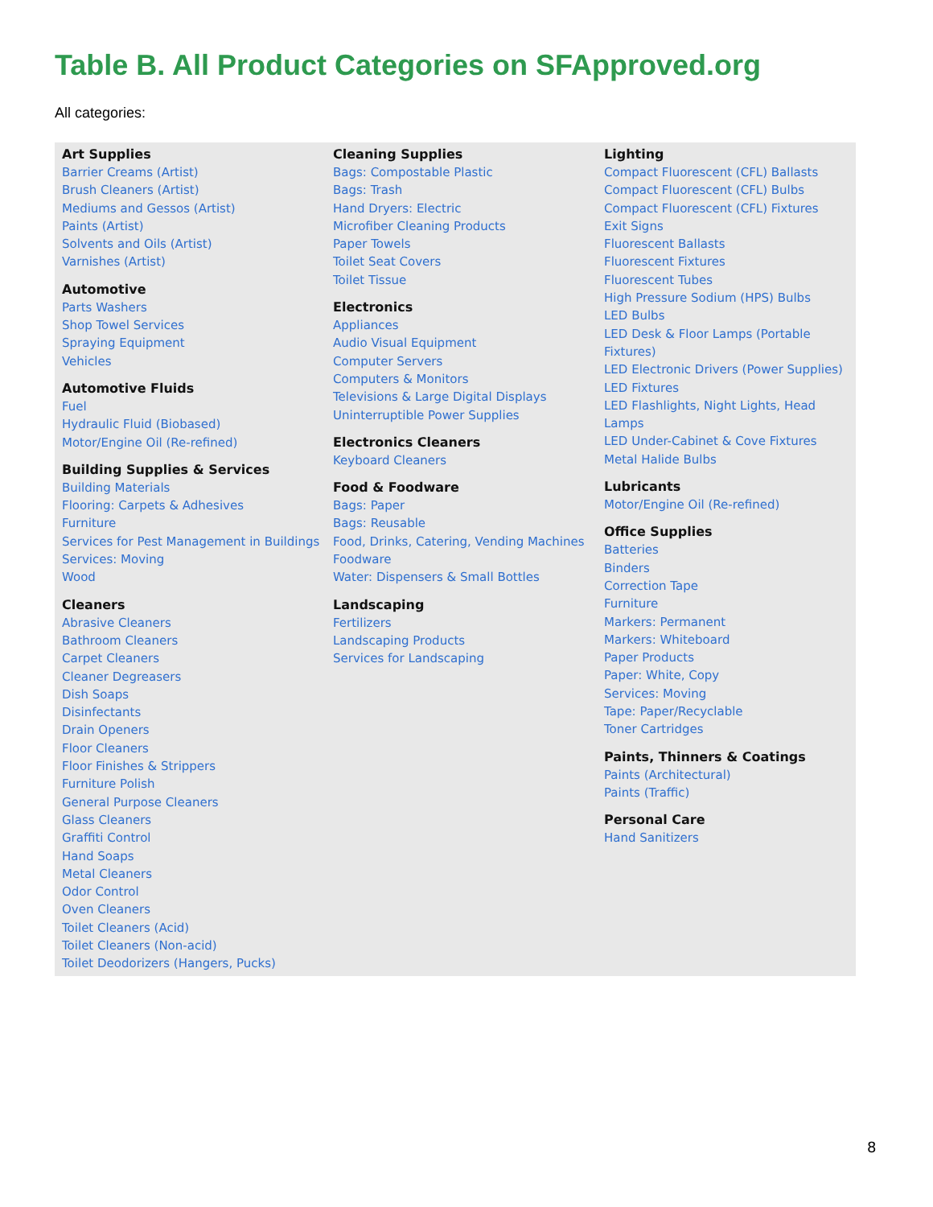Table B. All Product Categories on SFApproved.org
All categories:
Art Supplies
Barrier Creams (Artist)
Brush Cleaners (Artist)
Mediums and Gessos (Artist)
Paints (Artist)
Solvents and Oils (Artist)
Varnishes (Artist)
Automotive
Parts Washers
Shop Towel Services
Spraying Equipment
Vehicles
Automotive Fluids
Fuel
Hydraulic Fluid (Biobased)
Motor/Engine Oil (Re-refined)
Building Supplies & Services
Building Materials
Flooring: Carpets & Adhesives
Furniture
Services for Pest Management in Buildings
Services: Moving
Wood
Cleaners
Abrasive Cleaners
Bathroom Cleaners
Carpet Cleaners
Cleaner Degreasers
Dish Soaps
Disinfectants
Drain Openers
Floor Cleaners
Floor Finishes & Strippers
Furniture Polish
General Purpose Cleaners
Glass Cleaners
Graffiti Control
Hand Soaps
Metal Cleaners
Odor Control
Oven Cleaners
Toilet Cleaners (Acid)
Toilet Cleaners (Non-acid)
Toilet Deodorizers (Hangers, Pucks)
Cleaning Supplies
Bags: Compostable Plastic
Bags: Trash
Hand Dryers: Electric
Microfiber Cleaning Products
Paper Towels
Toilet Seat Covers
Toilet Tissue
Electronics
Appliances
Audio Visual Equipment
Computer Servers
Computers & Monitors
Televisions & Large Digital Displays
Uninterruptible Power Supplies
Electronics Cleaners
Keyboard Cleaners
Food & Foodware
Bags: Paper
Bags: Reusable
Food, Drinks, Catering, Vending Machines
Foodware
Water: Dispensers & Small Bottles
Landscaping
Fertilizers
Landscaping Products
Services for Landscaping
Lighting
Compact Fluorescent (CFL) Ballasts
Compact Fluorescent (CFL) Bulbs
Compact Fluorescent (CFL) Fixtures
Exit Signs
Fluorescent Ballasts
Fluorescent Fixtures
Fluorescent Tubes
High Pressure Sodium (HPS) Bulbs
LED Bulbs
LED Desk & Floor Lamps (Portable Fixtures)
LED Electronic Drivers (Power Supplies)
LED Fixtures
LED Flashlights, Night Lights, Head Lamps
LED Under-Cabinet & Cove Fixtures
Metal Halide Bulbs
Lubricants
Motor/Engine Oil (Re-refined)
Office Supplies
Batteries
Binders
Correction Tape
Furniture
Markers: Permanent
Markers: Whiteboard
Paper Products
Paper: White, Copy
Services: Moving
Tape: Paper/Recyclable
Toner Cartridges
Paints, Thinners & Coatings
Paints (Architectural)
Paints (Traffic)
Personal Care
Hand Sanitizers
8